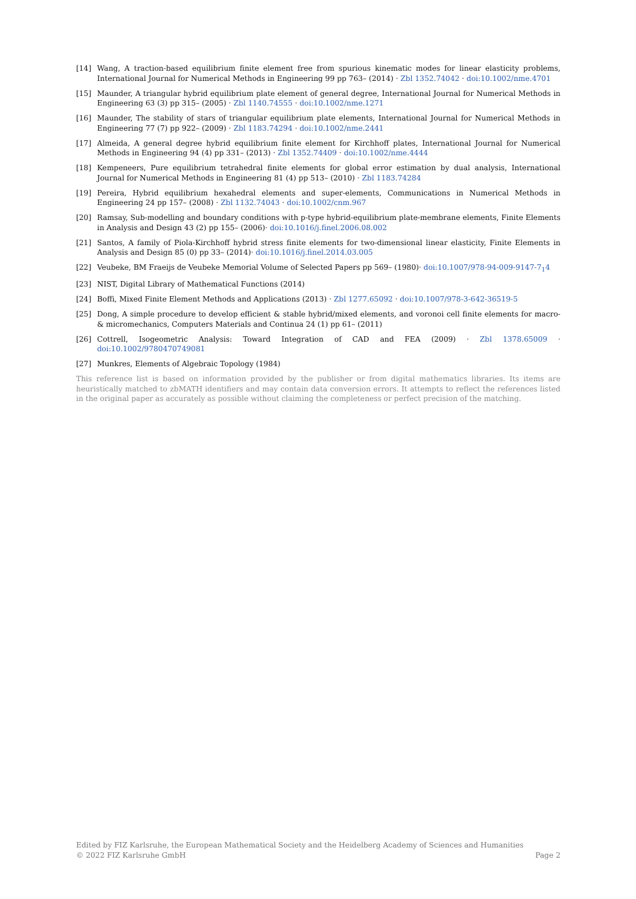[14] Wang, A traction-based equilibrium finite element free from spurious kinematic modes for linear elasticity problems, International Journal for Numerical Methods in Engineering 99 pp 763– (2014) · Zbl 1352.74042 · doi:10.1002/nme.4701
[15] Maunder, A triangular hybrid equilibrium plate element of general degree, International Journal for Numerical Methods in Engineering 63 (3) pp 315– (2005) · Zbl 1140.74555 · doi:10.1002/nme.1271
[16] Maunder, The stability of stars of triangular equilibrium plate elements, International Journal for Numerical Methods in Engineering 77 (7) pp 922– (2009) · Zbl 1183.74294 · doi:10.1002/nme.2441
[17] Almeida, A general degree hybrid equilibrium finite element for Kirchhoff plates, International Journal for Numerical Methods in Engineering 94 (4) pp 331– (2013) · Zbl 1352.74409 · doi:10.1002/nme.4444
[18] Kempeneers, Pure equilibrium tetrahedral finite elements for global error estimation by dual analysis, International Journal for Numerical Methods in Engineering 81 (4) pp 513– (2010) · Zbl 1183.74284
[19] Pereira, Hybrid equilibrium hexahedral elements and super-elements, Communications in Numerical Methods in Engineering 24 pp 157– (2008) · Zbl 1132.74043 · doi:10.1002/cnm.967
[20] Ramsay, Sub-modelling and boundary conditions with p-type hybrid-equilibrium plate-membrane elements, Finite Elements in Analysis and Design 43 (2) pp 155– (2006)· doi:10.1016/j.finel.2006.08.002
[21] Santos, A family of Piola-Kirchhoff hybrid stress finite elements for two-dimensional linear elasticity, Finite Elements in Analysis and Design 85 (0) pp 33– (2014)· doi:10.1016/j.finel.2014.03.005
[22] Veubeke, BM Fraeijs de Veubeke Memorial Volume of Selected Papers pp 569– (1980)· doi:10.1007/978-94-009-9147-7<sub>1</sub>4
[23] NIST, Digital Library of Mathematical Functions (2014)
[24] Boffi, Mixed Finite Element Methods and Applications (2013) · Zbl 1277.65092 · doi:10.1007/978-3-642-36519-5
[25] Dong, A simple procedure to develop efficient & stable hybrid/mixed elements, and voronoi cell finite elements for macro-& micromechanics, Computers Materials and Continua 24 (1) pp 61– (2011)
[26] Cottrell, Isogeometric Analysis: Toward Integration of CAD and FEA (2009) · Zbl 1378.65009 · doi:10.1002/9780470749081
[27] Munkres, Elements of Algebraic Topology (1984)
This reference list is based on information provided by the publisher or from digital mathematics libraries. Its items are heuristically matched to zbMATH identifiers and may contain data conversion errors. It attempts to reflect the references listed in the original paper as accurately as possible without claiming the completeness or perfect precision of the matching.
Edited by FIZ Karlsruhe, the European Mathematical Society and the Heidelberg Academy of Sciences and Humanities
© 2022 FIZ Karlsruhe GmbH Page 2